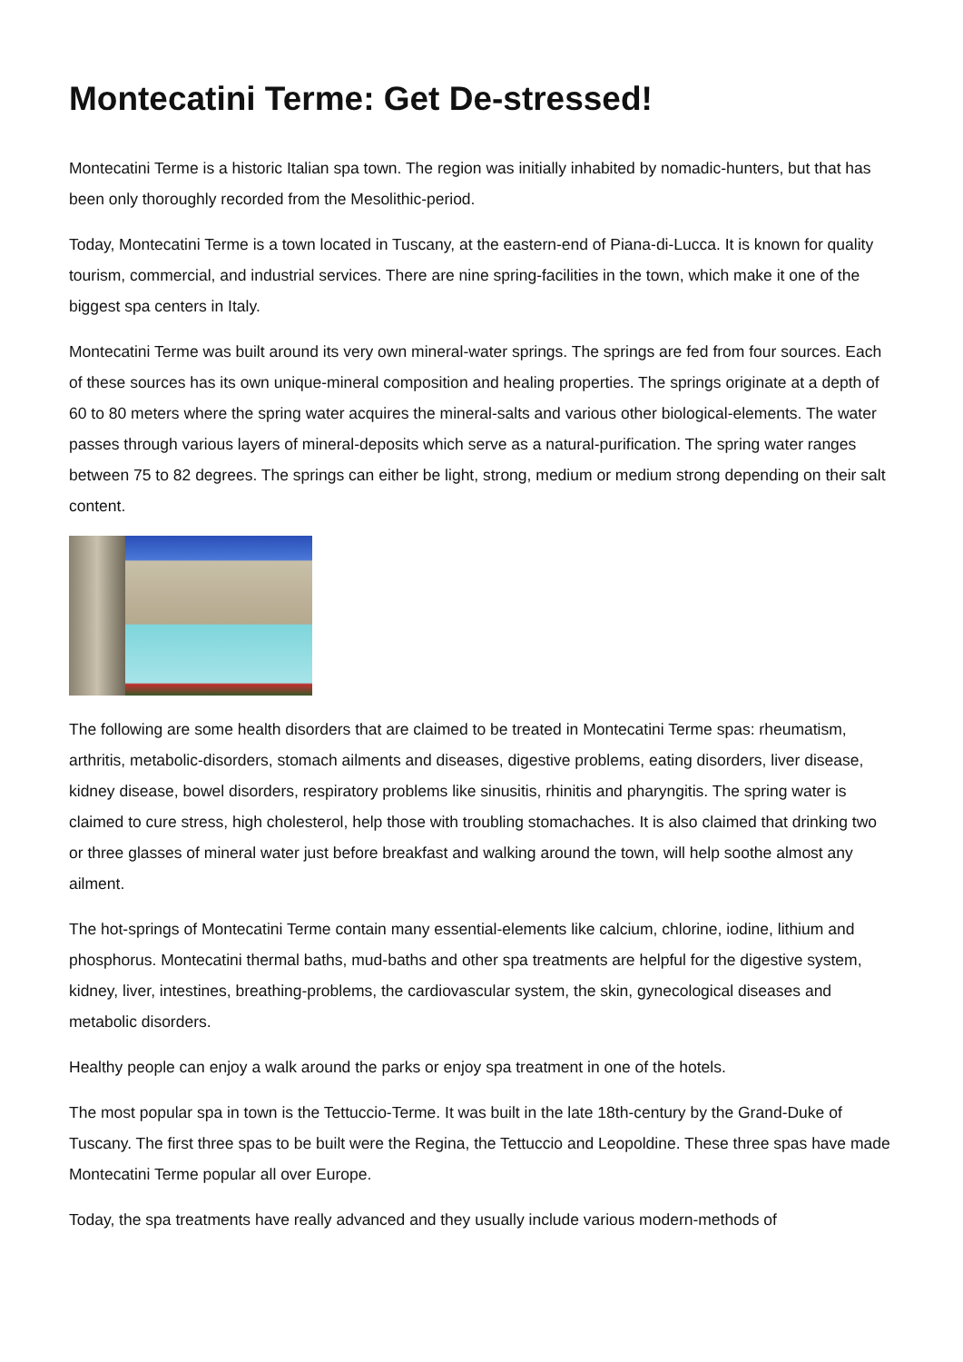Montecatini Terme: Get De-stressed!
Montecatini Terme is a historic Italian spa town. The region was initially inhabited by nomadic-hunters, but that has been only thoroughly recorded from the Mesolithic-period.
Today, Montecatini Terme is a town located in Tuscany, at the eastern-end of Piana-di-Lucca. It is known for quality tourism, commercial, and industrial services. There are nine spring-facilities in the town, which make it one of the biggest spa centers in Italy.
Montecatini Terme was built around its very own mineral-water springs. The springs are fed from four sources. Each of these sources has its own unique-mineral composition and healing properties. The springs originate at a depth of 60 to 80 meters where the spring water acquires the mineral-salts and various other biological-elements. The water passes through various layers of mineral-deposits which serve as a natural-purification. The spring water ranges between 75 to 82 degrees. The springs can either be light, strong, medium or medium strong depending on their salt content.
The following are some health disorders that are claimed to be treated in Montecatini Terme spas: rheumatism, arthritis, metabolic-disorders, stomach ailments and diseases, digestive problems, eating disorders, liver disease, kidney disease, bowel disorders, respiratory problems like sinusitis, rhinitis and pharyngitis. The spring water is claimed to cure stress, high cholesterol, help those with troubling stomachaches. It is also claimed that drinking two or three glasses of mineral water just before breakfast and walking around the town, will help soothe almost any ailment.
The hot-springs of Montecatini Terme contain many essential-elements like calcium, chlorine, iodine, lithium and phosphorus. Montecatini thermal baths, mud-baths and other spa treatments are helpful for the digestive system, kidney, liver, intestines, breathing-problems, the cardiovascular system, the skin, gynecological diseases and metabolic disorders.
Healthy people can enjoy a walk around the parks or enjoy spa treatment in one of the hotels.
The most popular spa in town is the Tettuccio-Terme. It was built in the late 18th-century by the Grand-Duke of Tuscany. The first three spas to be built were the Regina, the Tettuccio and Leopoldine. These three spas have made Montecatini Terme popular all over Europe.
Today, the spa treatments have really advanced and they usually include various modern-methods of